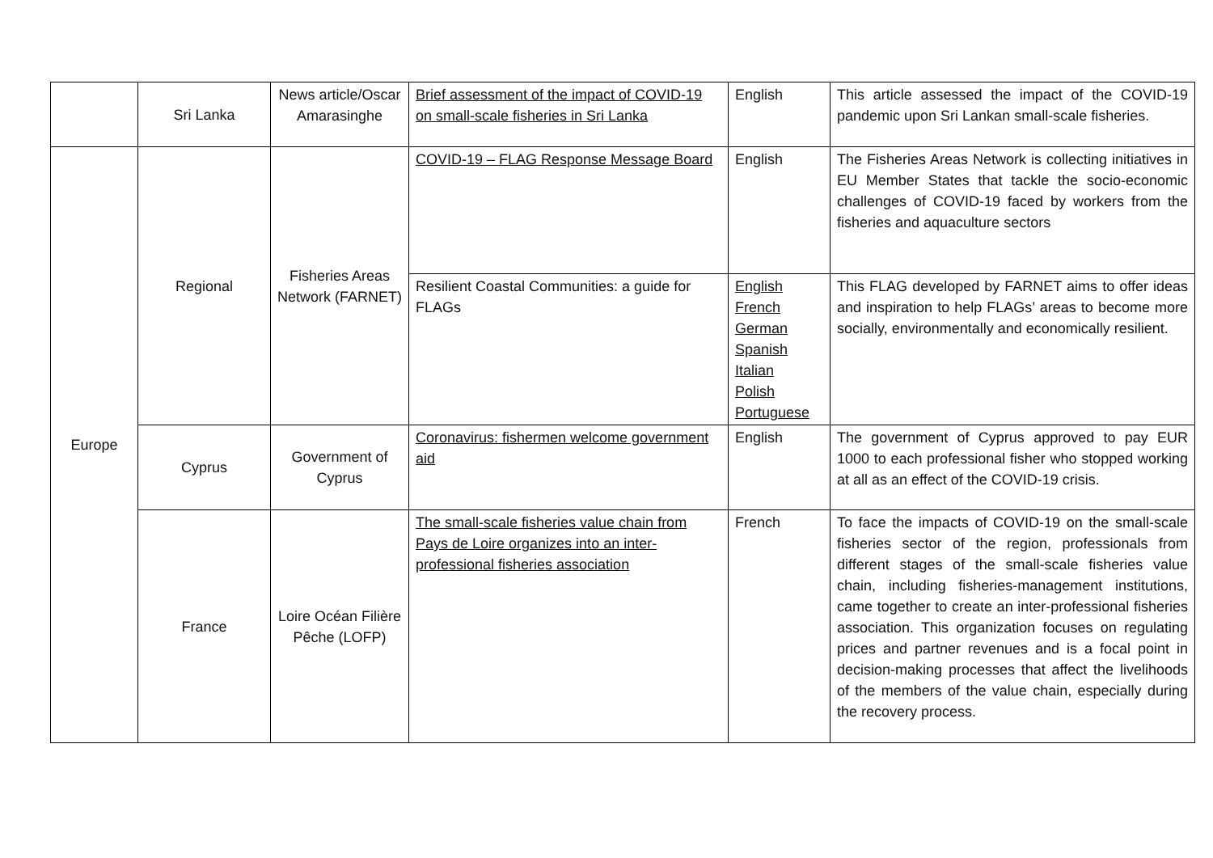| | Sri Lanka | News article/Oscar Amarasinghe | Brief assessment of the impact of COVID-19 on small-scale fisheries in Sri Lanka | English | This article assessed the impact of the COVID-19 pandemic upon Sri Lankan small-scale fisheries. |
| Europe | Regional | Fisheries Areas Network (FARNET) | COVID-19 – FLAG Response Message Board | English | The Fisheries Areas Network is collecting initiatives in EU Member States that tackle the socio-economic challenges of COVID-19 faced by workers from the fisheries and aquaculture sectors |
| | | | Resilient Coastal Communities: a guide for FLAGs | English French German Spanish Italian Polish Portuguese | This FLAG developed by FARNET aims to offer ideas and inspiration to help FLAGs’ areas to become more socially, environmentally and economically resilient. |
| | Cyprus | Government of Cyprus | Coronavirus: fishermen welcome government aid | English | The government of Cyprus approved to pay EUR 1000 to each professional fisher who stopped working at all as an effect of the COVID-19 crisis. |
| | France | Loire Océan Filière Pêche (LOFP) | The small-scale fisheries value chain from Pays de Loire organizes into an inter-professional fisheries association | French | To face the impacts of COVID-19 on the small-scale fisheries sector of the region, professionals from different stages of the small-scale fisheries value chain, including fisheries-management institutions, came together to create an inter-professional fisheries association. This organization focuses on regulating prices and partner revenues and is a focal point in decision-making processes that affect the livelihoods of the members of the value chain, especially during the recovery process. |